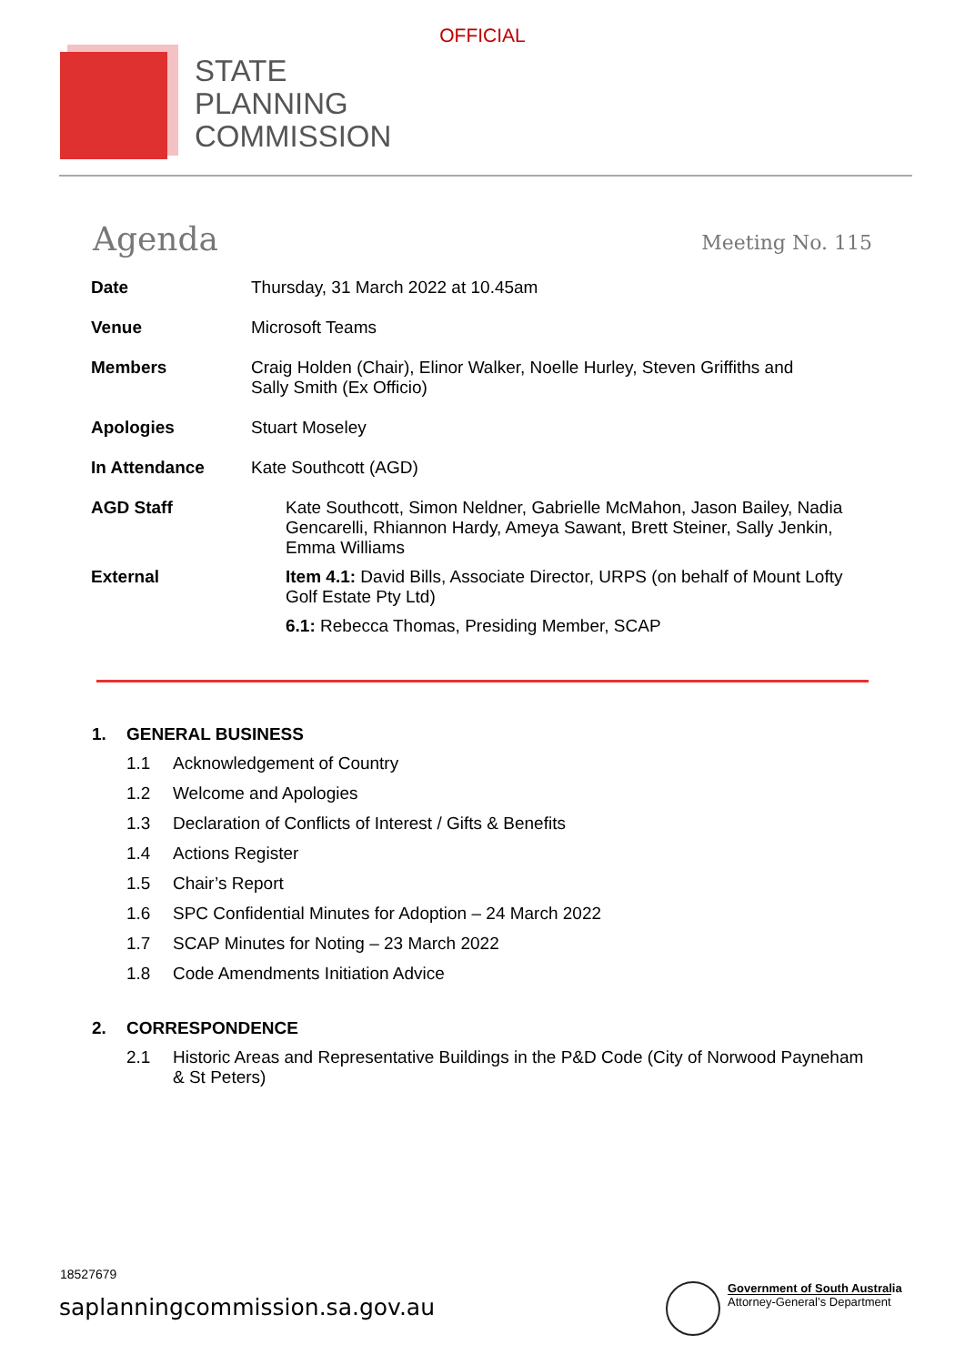OFFICIAL
STATE
PLANNING
COMMISSION
Agenda
Meeting No. 115
| Date | Thursday, 31 March 2022 at 10.45am |
| Venue | Microsoft Teams |
| Members | Craig Holden (Chair), Elinor Walker, Noelle Hurley, Steven Griffiths and Sally Smith (Ex Officio) |
| Apologies | Stuart Moseley |
| In Attendance | Kate Southcott (AGD) |
| AGD Staff | Kate Southcott, Simon Neldner, Gabrielle McMahon, Jason Bailey, Nadia Gencarelli, Rhiannon Hardy, Ameya Sawant, Brett Steiner, Sally Jenkin, Emma Williams |
| External | Item 4.1: David Bills, Associate Director, URPS (on behalf of Mount Lofty Golf Estate Pty Ltd) 6.1: Rebecca Thomas, Presiding Member, SCAP |
1. GENERAL BUSINESS
1.1 Acknowledgement of Country
1.2 Welcome and Apologies
1.3 Declaration of Conflicts of Interest / Gifts & Benefits
1.4 Actions Register
1.5 Chair’s Report
1.6 SPC Confidential Minutes for Adoption – 24 March 2022
1.7 SCAP Minutes for Noting – 23 March 2022
1.8 Code Amendments Initiation Advice
2. CORRESPONDENCE
2.1 Historic Areas and Representative Buildings in the P&D Code (City of Norwood Payneham
& St Peters)
18527679
saplanningcommission.sa.gov.au
Government of South Australia
Attorney-General’s Department